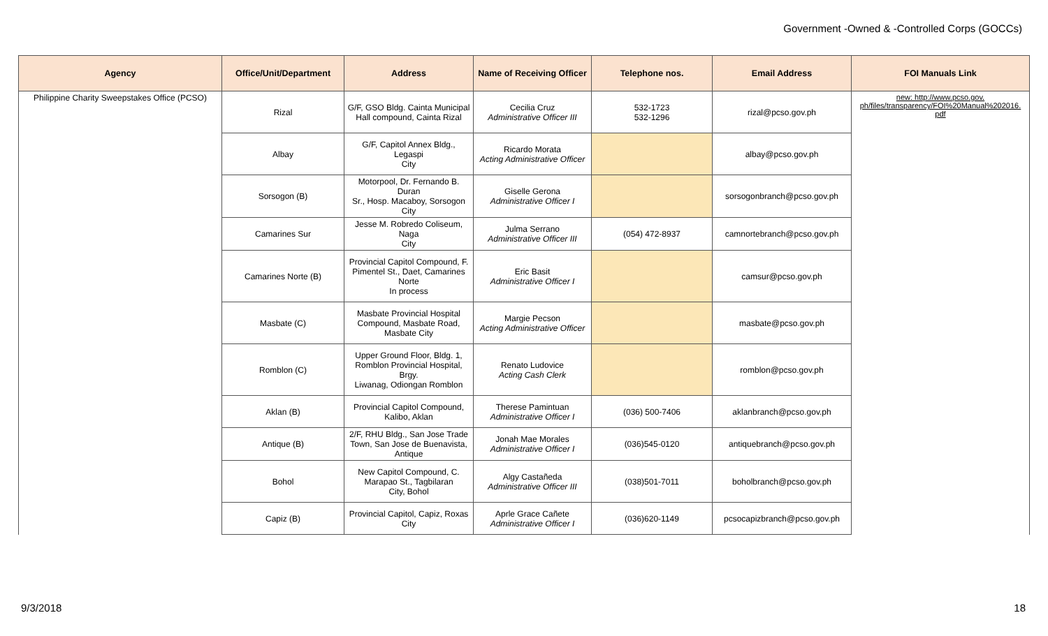Government -Owned & -Controlled Corps (GOCCs)
| Agency | Office/Unit/Department | Address | Name of Receiving Officer | Telephone nos. | Email Address | FOI Manuals Link |
| --- | --- | --- | --- | --- | --- | --- |
| Philippine Charity Sweepstakes Office (PCSO) | Rizal | G/F, GSO Bldg. Cainta Municipal Hall compound, Cainta Rizal | Cecilia Cruz Administrative Officer III | 532-1723 532-1296 | rizal@pcso.gov.ph | new: http://www.pcso.gov. ph/files/transparency/FOI%20Manual%202016. pdf |
| | Albay | G/F, Capitol Annex Bldg., Legaspi City | Ricardo Morata Acting Administrative Officer | | albay@pcso.gov.ph | |
| | Sorsogon (B) | Motorpool, Dr. Fernando B. Duran Sr., Hosp. Macaboy, Sorsogon City | Giselle Gerona Administrative Officer I | | sorsogonbranch@pcso.gov.ph | |
| | Camarines Sur | Jesse M. Robredo Coliseum, Naga City | Julma Serrano Administrative Officer III | (054) 472-8937 | camnortebranch@pcso.gov.ph | |
| | Camarines Norte (B) | Provincial Capitol Compound, F. Pimentel St., Daet, Camarines Norte In process | Eric Basit Administrative Officer I | | camsur@pcso.gov.ph | |
| | Masbate (C) | Masbate Provincial Hospital Compound, Masbate Road, Masbate City | Margie Pecson Acting Administrative Officer | | masbate@pcso.gov.ph | |
| | Romblon (C) | Upper Ground Floor, Bldg. 1, Romblon Provincial Hospital, Brgy. Liwanag, Odiongan Romblon | Renato Ludovice Acting Cash Clerk | | romblon@pcso.gov.ph | |
| | Aklan (B) | Provincial Capitol Compound, Kalibo, Aklan | Therese Pamintuan Administrative Officer I | (036) 500-7406 | aklanbranch@pcso.gov.ph | |
| | Antique (B) | 2/F, RHU Bldg., San Jose Trade Town, San Jose de Buenavista, Antique | Jonah Mae Morales Administrative Officer I | (036)545-0120 | antiquebranch@pcso.gov.ph | |
| | Bohol | New Capitol Compound, C. Marapao St., Tagbilaran City, Bohol | Algy Castañeda Administrative Officer III | (038)501-7011 | boholbranch@pcso.gov.ph | |
| | Capiz (B) | Provincial Capitol, Capiz, Roxas City | Aprle Grace Cañete Administrative Officer I | (036)620-1149 | pcsocapizbranch@pcso.gov.ph | |
9/3/2018 18